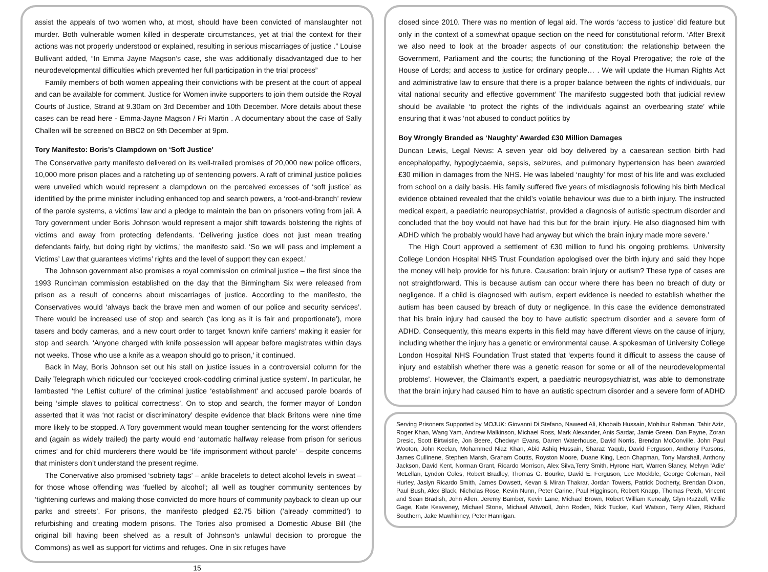assist the appeals of two women who, at most, should have been convicted of manslaughter not murder. Both vulnerable women killed in desperate circumstances, yet at trial the context for their actions was not properly understood or explained, resulting in serious miscarriages of justice .” Louise Bullivant added, “In Emma Jayne Magson’s case, she was additionally disadvantaged due to her neurodevelopmental difficulties which prevented her full participation in the trial process”
Family members of both women appealing their convictions with be present at the court of appeal and can be available for comment. Justice for Women invite supporters to join them outside the Royal Courts of Justice, Strand at 9.30am on 3rd December and 10th December. More details about these cases can be read here - Emma-Jayne Magson / Fri Martin . A documentary about the case of Sally Challen will be screened on BBC2 on 9th December at 9pm.
Tory Manifesto: Boris’s Clampdown on ‘Soft Justice’
The Conservative party manifesto delivered on its well-trailed promises of 20,000 new police officers, 10,000 more prison places and a ratcheting up of sentencing powers. A raft of criminal justice policies were unveiled which would represent a clampdown on the perceived excesses of ‘soft justice’ as identified by the prime minister including enhanced top and search powers, a ‘root-and-branch’ review of the parole systems, a victims’ law and a pledge to maintain the ban on prisoners voting from jail. A Tory government under Boris Johnson would represent a major shift towards bolstering the rights of victims and away from protecting defendants. ‘Delivering justice does not just mean treating defendants fairly, but doing right by victims,’ the manifesto said. ‘So we will pass and implement a Victims’ Law that guarantees victims’ rights and the level of support they can expect.’
The Johnson government also promises a royal commission on criminal justice – the first since the 1993 Runciman commission established on the day that the Birmingham Six were released from prison as a result of concerns about miscarriages of justice. According to the manifesto, the Conservatives would ‘always back the brave men and women of our police and security services’. There would be increased use of stop and search (‘as long as it is fair and proportionate’), more tasers and body cameras, and a new court order to target ‘known knife carriers’ making it easier for stop and search. ‘Anyone charged with knife possession will appear before magistrates within days not weeks. Those who use a knife as a weapon should go to prison,’ it continued.
Back in May, Boris Johnson set out his stall on justice issues in a controversial column for the Daily Telegraph which ridiculed our ‘cockeyed crook-coddling criminal justice system’. In particular, he lambasted ‘the Leftist culture’ of the criminal justice ‘establishment’ and accused parole boards of being ‘simple slaves to political correctness’. On to stop and search, the former mayor of London asserted that it was ‘not racist or discriminatory’ despite evidence that black Britons were nine time more likely to be stopped. A Tory government would mean tougher sentencing for the worst offenders and (again as widely trailed) the party would end ‘automatic halfway release from prison for serious crimes’ and for child murderers there would be ‘life imprisonment without parole’ – despite concerns that ministers don’t understand the present regime.
The Conervative also promised ‘sobriety tags’ – ankle bracelets to detect alcohol levels in sweat – for those whose offending was ‘fuelled by alcohol’; all well as tougher community sentences by ’tightening curfews and making those convicted do more hours of community payback to clean up our parks and streets’. For prisons, the manifesto pledged £2.75 billion (’already committed’) to refurbishing and creating modern prisons. The Tories also promised a Domestic Abuse Bill (the original bill having been shelved as a result of Johnson’s unlawful decision to prorogue the Commons) as well as support for victims and refuges. One in six refuges have
15
closed since 2010. There was no mention of legal aid. The words ‘access to justice’ did feature but only in the context of a somewhat opaque section on the need for constitutional reform. ‘After Brexit we also need to look at the broader aspects of our constitution: the relationship between the Government, Parliament and the courts; the functioning of the Royal Prerogative; the role of the House of Lords; and access to justice for ordinary people… . We will update the Human Rights Act and administrative law to ensure that there is a proper balance between the rights of individuals, our vital national security and effective government’ The manifesto suggested both that judicial review should be available ‘to protect the rights of the individuals against an overbearing state’ while ensuring that it was ‘not abused to conduct politics by
Boy Wrongly Branded as ‘Naughty’ Awarded £30 Million Damages
Duncan Lewis, Legal News: A seven year old boy delivered by a caesarean section birth had encephalopathy, hypoglycaemia, sepsis, seizures, and pulmonary hypertension has been awarded £30 million in damages from the NHS. He was labeled ‘naughty’ for most of his life and was excluded from school on a daily basis. His family suffered five years of misdiagnosis following his birth Medical evidence obtained revealed that the child’s volatile behaviour was due to a birth injury. The instructed medical expert, a paediatric neuropsychiatrist, provided a diagnosis of autistic spectrum disorder and concluded that the boy would not have had this but for the brain injury. He also diagnosed him with ADHD which ‘he probably would have had anyway but which the brain injury made more severe.’
The High Court approved a settlement of £30 million to fund his ongoing problems. University College London Hospital NHS Trust Foundation apologised over the birth injury and said they hope the money will help provide for his future. Causation: brain injury or autism? These type of cases are not straightforward. This is because autism can occur where there has been no breach of duty or negligence. If a child is diagnosed with autism, expert evidence is needed to establish whether the autism has been caused by breach of duty or negligence. In this case the evidence demonstrated that his brain injury had caused the boy to have autistic spectrum disorder and a severe form of ADHD. Consequently, this means experts in this field may have different views on the cause of injury, including whether the injury has a genetic or environmental cause. A spokesman of University College London Hospital NHS Foundation Trust stated that ‘experts found it difficult to assess the cause of injury and establish whether there was a genetic reason for some or all of the neurodevelopmental problems’. However, the Claimant’s expert, a paediatric neuropsychiatrist, was able to demonstrate that the brain injury had caused him to have an autistic spectrum disorder and a severe form of ADHD
Serving Prisoners Supported by MOJUK: Giovanni Di Stefano, Naweed Ali, Khobaib Hussain, Mohibur Rahman, Tahir Aziz, Roger Khan, Wang Yam, Andrew Malkinson, Michael Ross, Mark Alexander, Anis Sardar, Jamie Green, Dan Payne, Zoran Dresic, Scott Birtwistle, Jon Beere, Chedwyn Evans, Darren Waterhouse, David Norris, Brendan McConville, John Paul Wooton, John Keelan, Mohammed Niaz Khan, Abid Ashiq Hussain, Sharaz Yaqub, David Ferguson, Anthony Parsons, James Cullinene, Stephen Marsh, Graham Coutts, Royston Moore, Duane King, Leon Chapman, Tony Marshall, Anthony Jackson, David Kent, Norman Grant, Ricardo Morrison, Alex Silva,Terry Smith, Hyrone Hart, Warren Slaney, Melvyn 'Adie' McLellan, Lyndon Coles, Robert Bradley, Thomas G. Bourke, David E. Ferguson, Lee Mockble, George Coleman, Neil Hurley, Jaslyn Ricardo Smith, James Dowsett, Kevan & Miran Thakrar, Jordan Towers, Patrick Docherty, Brendan Dixon, Paul Bush, Alex Black, Nicholas Rose, Kevin Nunn, Peter Carine, Paul Higginson, Robert Knapp, Thomas Petch, Vincent and Sean Bradish, John Allen, Jeremy Bamber, Kevin Lane, Michael Brown, Robert William Kenealy, Glyn Razzell, Willie Gage, Kate Keaveney, Michael Stone, Michael Attwooll, John Roden, Nick Tucker, Karl Watson, Terry Allen, Richard Southern, Jake Mawhinney, Peter Hannigan.